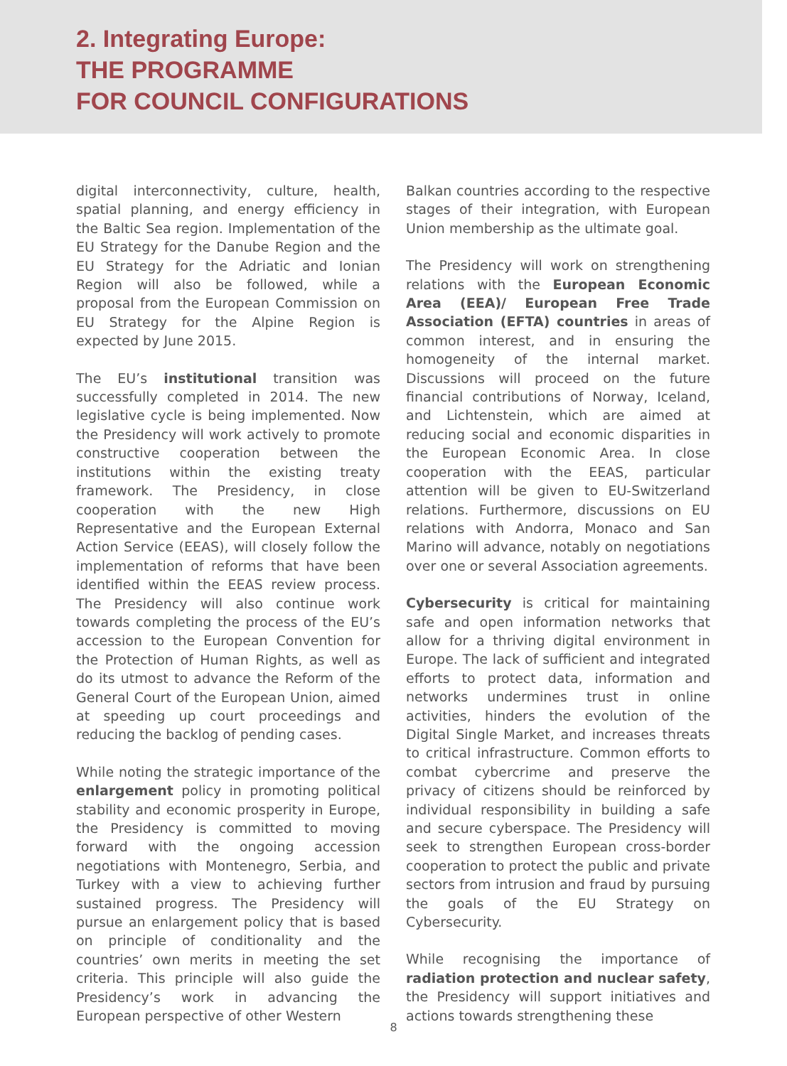2. Integrating Europe:
THE PROGRAMME
FOR COUNCIL CONFIGURATIONS
digital interconnectivity, culture, health, spatial planning, and energy efficiency in the Baltic Sea region. Implementation of the EU Strategy for the Danube Region and the EU Strategy for the Adriatic and Ionian Region will also be followed, while a proposal from the European Commission on EU Strategy for the Alpine Region is expected by June 2015.
The EU’s institutional transition was successfully completed in 2014. The new legislative cycle is being implemented. Now the Presidency will work actively to promote constructive cooperation between the institutions within the existing treaty framework. The Presidency, in close cooperation with the new High Representative and the European External Action Service (EEAS), will closely follow the implementation of reforms that have been identified within the EEAS review process. The Presidency will also continue work towards completing the process of the EU’s accession to the European Convention for the Protection of Human Rights, as well as do its utmost to advance the Reform of the General Court of the European Union, aimed at speeding up court proceedings and reducing the backlog of pending cases.
While noting the strategic importance of the enlargement policy in promoting political stability and economic prosperity in Europe, the Presidency is committed to moving forward with the ongoing accession negotiations with Montenegro, Serbia, and Turkey with a view to achieving further sustained progress. The Presidency will pursue an enlargement policy that is based on principle of conditionality and the countries’ own merits in meeting the set criteria. This principle will also guide the Presidency’s work in advancing the European perspective of other Western
Balkan countries according to the respective stages of their integration, with European Union membership as the ultimate goal.
The Presidency will work on strengthening relations with the European Economic Area (EEA)/ European Free Trade Association (EFTA) countries in areas of common interest, and in ensuring the homogeneity of the internal market. Discussions will proceed on the future financial contributions of Norway, Iceland, and Lichtenstein, which are aimed at reducing social and economic disparities in the European Economic Area. In close cooperation with the EEAS, particular attention will be given to EU-Switzerland relations. Furthermore, discussions on EU relations with Andorra, Monaco and San Marino will advance, notably on negotiations over one or several Association agreements.
Cybersecurity is critical for maintaining safe and open information networks that allow for a thriving digital environment in Europe. The lack of sufficient and integrated efforts to protect data, information and networks undermines trust in online activities, hinders the evolution of the Digital Single Market, and increases threats to critical infrastructure. Common efforts to combat cybercrime and preserve the privacy of citizens should be reinforced by individual responsibility in building a safe and secure cyberspace. The Presidency will seek to strengthen European cross-border cooperation to protect the public and private sectors from intrusion and fraud by pursuing the goals of the EU Strategy on Cybersecurity.
While recognising the importance of radiation protection and nuclear safety, the Presidency will support initiatives and actions towards strengthening these
8